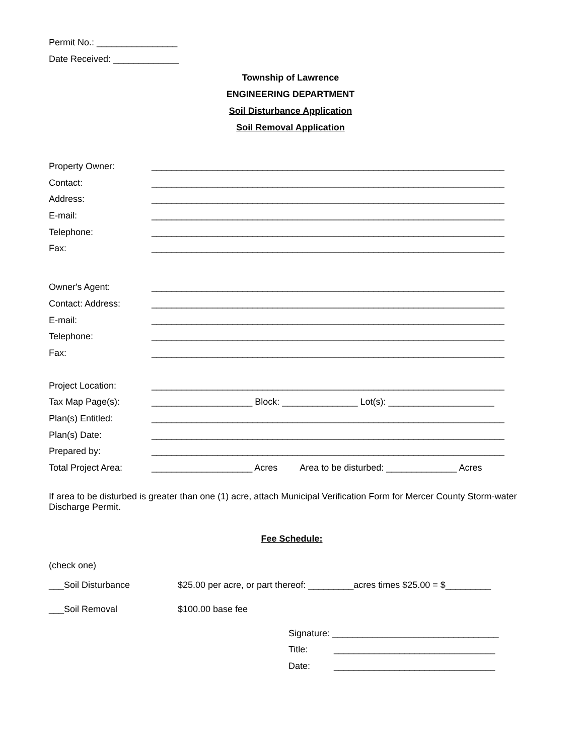Permit No.: ________________
Date Received: _____________
Township of Lawrence
ENGINEERING DEPARTMENT
Soil Disturbance Application
Soil Removal Application
Property Owner: ______________________________________________________________________
Contact: ______________________________________________________________________
Address: ______________________________________________________________________
E-mail: ______________________________________________________________________
Telephone: ______________________________________________________________________
Fax: ______________________________________________________________________
Owner's Agent: ______________________________________________________________________
Contact: Address: ______________________________________________________________________
E-mail: ______________________________________________________________________
Telephone: ______________________________________________________________________
Fax: ______________________________________________________________________
Project Location: ______________________________________________________________________
Tax Map Page(s): ____________________ Block: _______________ Lot(s): _____________________
Plan(s) Entitled: ______________________________________________________________________
Plan(s) Date: ______________________________________________________________________
Prepared by: ______________________________________________________________________
Total Project Area: ____________________ Acres Area to be disturbed: ______________ Acres
If area to be disturbed is greater than one (1) acre, attach Municipal Verification Form for Mercer County Storm-water Discharge Permit.
Fee Schedule:
(check one)
___Soil Disturbance $25.00 per acre, or part thereof: _________acres times $25.00 = $_________
___Soil Removal $100.00 base fee
Signature: _________________________________
Title: ________________________________
Date: ________________________________